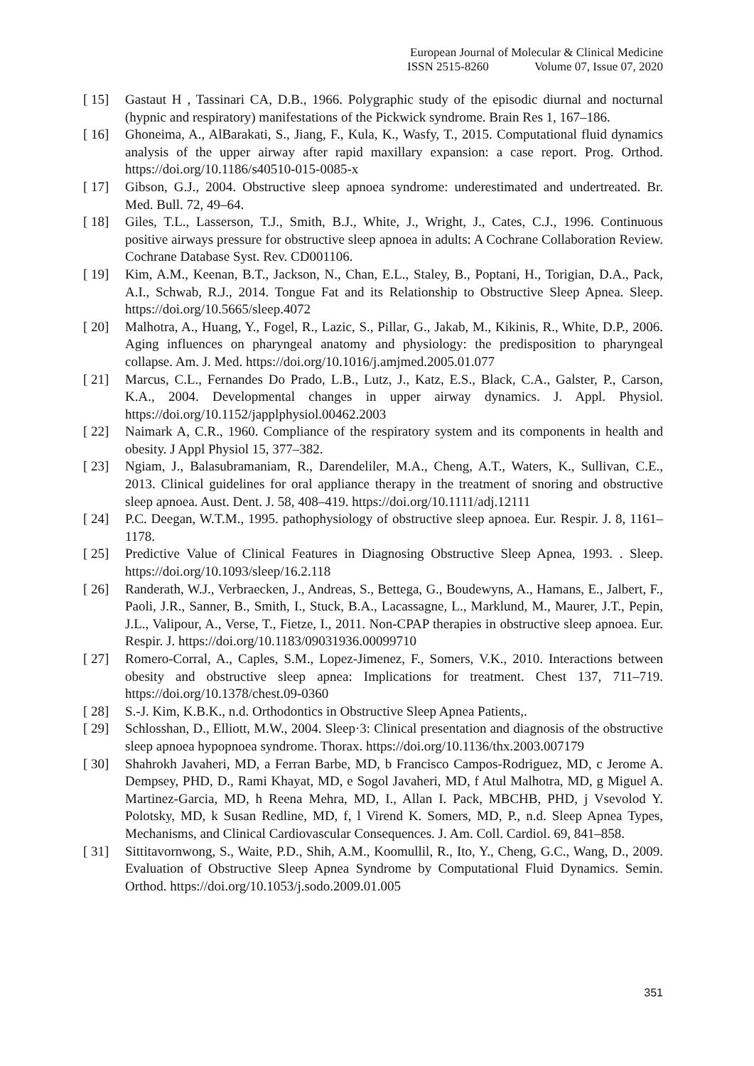European Journal of Molecular & Clinical Medicine
ISSN 2515-8260 Volume 07, Issue 07, 2020
[ 15] Gastaut H , Tassinari CA, D.B., 1966. Polygraphic study of the episodic diurnal and nocturnal (hypnic and respiratory) manifestations of the Pickwick syndrome. Brain Res 1, 167–186.
[ 16] Ghoneima, A., AlBarakati, S., Jiang, F., Kula, K., Wasfy, T., 2015. Computational fluid dynamics analysis of the upper airway after rapid maxillary expansion: a case report. Prog. Orthod. https://doi.org/10.1186/s40510-015-0085-x
[ 17] Gibson, G.J., 2004. Obstructive sleep apnoea syndrome: underestimated and undertreated. Br. Med. Bull. 72, 49–64.
[ 18] Giles, T.L., Lasserson, T.J., Smith, B.J., White, J., Wright, J., Cates, C.J., 1996. Continuous positive airways pressure for obstructive sleep apnoea in adults: A Cochrane Collaboration Review. Cochrane Database Syst. Rev. CD001106.
[ 19] Kim, A.M., Keenan, B.T., Jackson, N., Chan, E.L., Staley, B., Poptani, H., Torigian, D.A., Pack, A.I., Schwab, R.J., 2014. Tongue Fat and its Relationship to Obstructive Sleep Apnea. Sleep. https://doi.org/10.5665/sleep.4072
[ 20] Malhotra, A., Huang, Y., Fogel, R., Lazic, S., Pillar, G., Jakab, M., Kikinis, R., White, D.P., 2006. Aging influences on pharyngeal anatomy and physiology: the predisposition to pharyngeal collapse. Am. J. Med. https://doi.org/10.1016/j.amjmed.2005.01.077
[ 21] Marcus, C.L., Fernandes Do Prado, L.B., Lutz, J., Katz, E.S., Black, C.A., Galster, P., Carson, K.A., 2004. Developmental changes in upper airway dynamics. J. Appl. Physiol. https://doi.org/10.1152/japplphysiol.00462.2003
[ 22] Naimark A, C.R., 1960. Compliance of the respiratory system and its components in health and obesity. J Appl Physiol 15, 377–382.
[ 23] Ngiam, J., Balasubramaniam, R., Darendeliler, M.A., Cheng, A.T., Waters, K., Sullivan, C.E., 2013. Clinical guidelines for oral appliance therapy in the treatment of snoring and obstructive sleep apnoea. Aust. Dent. J. 58, 408–419. https://doi.org/10.1111/adj.12111
[ 24] P.C. Deegan, W.T.M., 1995. pathophysiology of obstructive sleep apnoea. Eur. Respir. J. 8, 1161–1178.
[ 25] Predictive Value of Clinical Features in Diagnosing Obstructive Sleep Apnea, 1993. . Sleep. https://doi.org/10.1093/sleep/16.2.118
[ 26] Randerath, W.J., Verbraecken, J., Andreas, S., Bettega, G., Boudewyns, A., Hamans, E., Jalbert, F., Paoli, J.R., Sanner, B., Smith, I., Stuck, B.A., Lacassagne, L., Marklund, M., Maurer, J.T., Pepin, J.L., Valipour, A., Verse, T., Fietze, I., 2011. Non-CPAP therapies in obstructive sleep apnoea. Eur. Respir. J. https://doi.org/10.1183/09031936.00099710
[ 27] Romero-Corral, A., Caples, S.M., Lopez-Jimenez, F., Somers, V.K., 2010. Interactions between obesity and obstructive sleep apnea: Implications for treatment. Chest 137, 711–719. https://doi.org/10.1378/chest.09-0360
[ 28] S.-J. Kim, K.B.K., n.d. Orthodontics in Obstructive Sleep Apnea Patients,.
[ 29] Schlosshan, D., Elliott, M.W., 2004. Sleep·3: Clinical presentation and diagnosis of the obstructive sleep apnoea hypopnoea syndrome. Thorax. https://doi.org/10.1136/thx.2003.007179
[ 30] Shahrokh Javaheri, MD, a Ferran Barbe, MD, b Francisco Campos-Rodriguez, MD, c Jerome A. Dempsey, PHD, D., Rami Khayat, MD, e Sogol Javaheri, MD, f Atul Malhotra, MD, g Miguel A. Martinez-Garcia, MD, h Reena Mehra, MD, I., Allan I. Pack, MBCHB, PHD, j Vsevolod Y. Polotsky, MD, k Susan Redline, MD, f, l Virend K. Somers, MD, P., n.d. Sleep Apnea Types, Mechanisms, and Clinical Cardiovascular Consequences. J. Am. Coll. Cardiol. 69, 841–858.
[ 31] Sittitavornwong, S., Waite, P.D., Shih, A.M., Koomullil, R., Ito, Y., Cheng, G.C., Wang, D., 2009. Evaluation of Obstructive Sleep Apnea Syndrome by Computational Fluid Dynamics. Semin. Orthod. https://doi.org/10.1053/j.sodo.2009.01.005
351